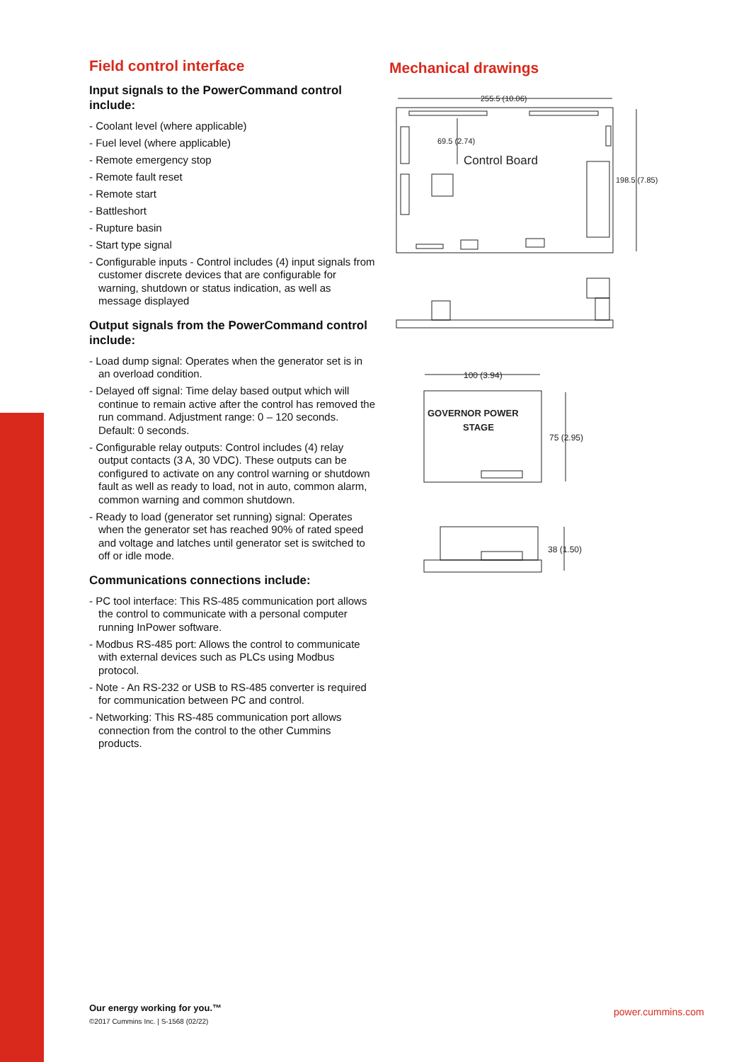Field control interface
Input signals to the PowerCommand control include:
- Coolant level (where applicable)
- Fuel level (where applicable)
- Remote emergency stop
- Remote fault reset
- Remote start
- Battleshort
- Rupture basin
- Start type signal
- Configurable inputs - Control includes (4) input signals from customer discrete devices that are configurable for warning, shutdown or status indication, as well as message displayed
Output signals from the PowerCommand control include:
- Load dump signal: Operates when the generator set is in an overload condition.
- Delayed off signal: Time delay based output which will continue to remain active after the control has removed the run command. Adjustment range: 0 – 120 seconds. Default: 0 seconds.
- Configurable relay outputs: Control includes (4) relay output contacts (3 A, 30 VDC). These outputs can be configured to activate on any control warning or shutdown fault as well as ready to load, not in auto, common alarm, common warning and common shutdown.
- Ready to load (generator set running) signal: Operates when the generator set has reached 90% of rated speed and voltage and latches until generator set is switched to off or idle mode.
Communications connections include:
- PC tool interface: This RS-485 communication port allows the control to communicate with a personal computer running InPower software.
- Modbus RS-485 port: Allows the control to communicate with external devices such as PLCs using Modbus protocol.
- Note - An RS-232 or USB to RS-485 converter is required for communication between PC and control.
- Networking: This RS-485 communication port allows connection from the control to the other Cummins products.
Mechanical drawings
255.5 (10.06)
69.5 (2.74)
Control Board
198.5 (7.85)
100 (3.94)
GOVERNOR POWER
STAGE
75 (2.95)
38 (1.50)
Our energy working for you.™
©2017 Cummins Inc. | S-1568 (02/22)
power.cummins.com